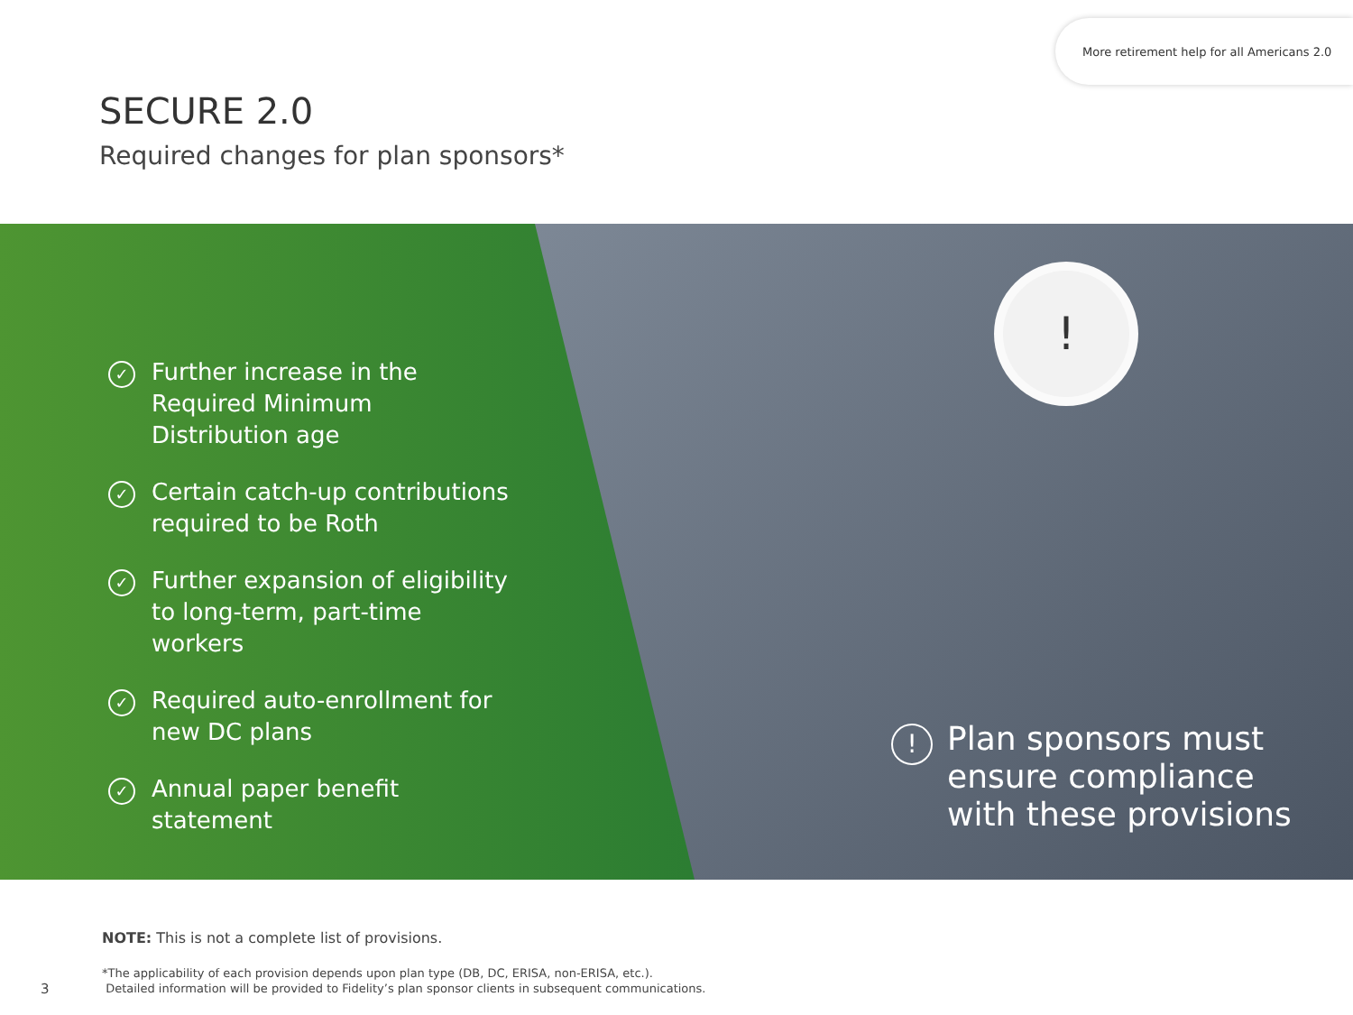More retirement help for all Americans 2.0
SECURE 2.0
Required changes for plan sponsors*
✓ Further increase in the Required Minimum Distribution age
✓ Certain catch-up contributions required to be Roth
✓ Further expansion of eligibility to long-term, part-time workers
✓ Required auto-enrollment for new DC plans
✓ Annual paper benefit statement
!
! Plan sponsors must
ensure compliance
with these provisions
NOTE: This is not a complete list of provisions.
*The applicability of each provision depends upon plan type (DB, DC, ERISA, non-ERISA, etc.).
Detailed information will be provided to Fidelity’s plan sponsor clients in subsequent communications.
3